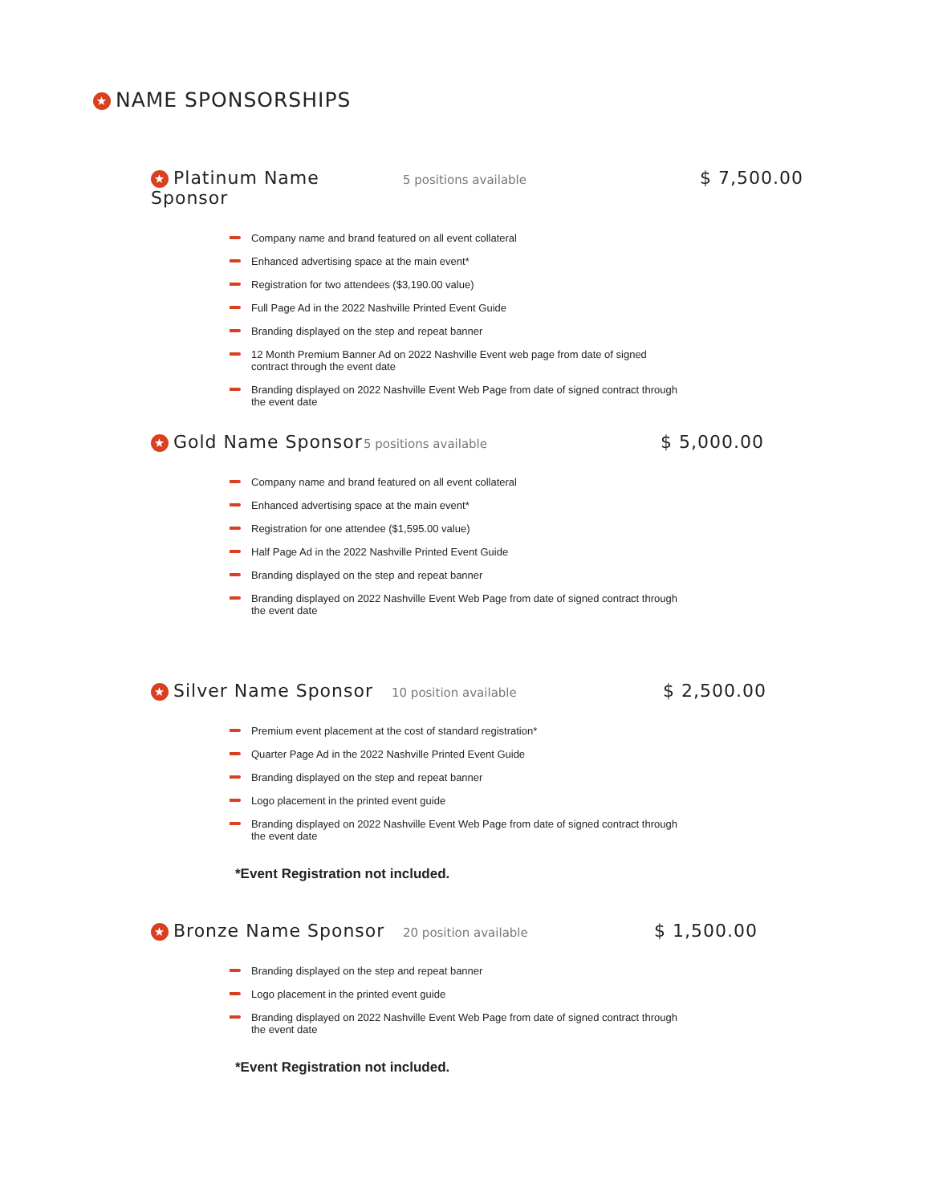★ NAME SPONSORSHIPS
★ Platinum Name Sponsor 5 positions available $ 7,500.00
Company name and brand featured on all event collateral
Enhanced advertising space at the main event*
Registration for two attendees ($3,190.00 value)
Full Page Ad in the 2022 Nashville Printed Event Guide
Branding displayed on the step and repeat banner
12 Month Premium Banner Ad on 2022 Nashville Event web page from date of signed contract through the event date
Branding displayed on 2022 Nashville Event Web Page from date of signed contract through the event date
★ Gold Name Sponsor 5 positions available $ 5,000.00
Company name and brand featured on all event collateral
Enhanced advertising space at the main event*
Registration for one attendee ($1,595.00 value)
Half Page Ad in the 2022 Nashville Printed Event Guide
Branding displayed on the step and repeat banner
Branding displayed on 2022 Nashville Event Web Page from date of signed contract through the event date
★ Silver Name Sponsor 10 position available $ 2,500.00
Premium event placement at the cost of standard registration*
Quarter Page Ad in the 2022 Nashville Printed Event Guide
Branding displayed on the step and repeat banner
Logo placement in the printed event guide
Branding displayed on 2022 Nashville Event Web Page from date of signed contract through the event date
*Event Registration not included.
★ Bronze Name Sponsor 20 position available $ 1,500.00
Branding displayed on the step and repeat banner
Logo placement in the printed event guide
Branding displayed on 2022 Nashville Event Web Page from date of signed contract through the event date
*Event Registration not included.